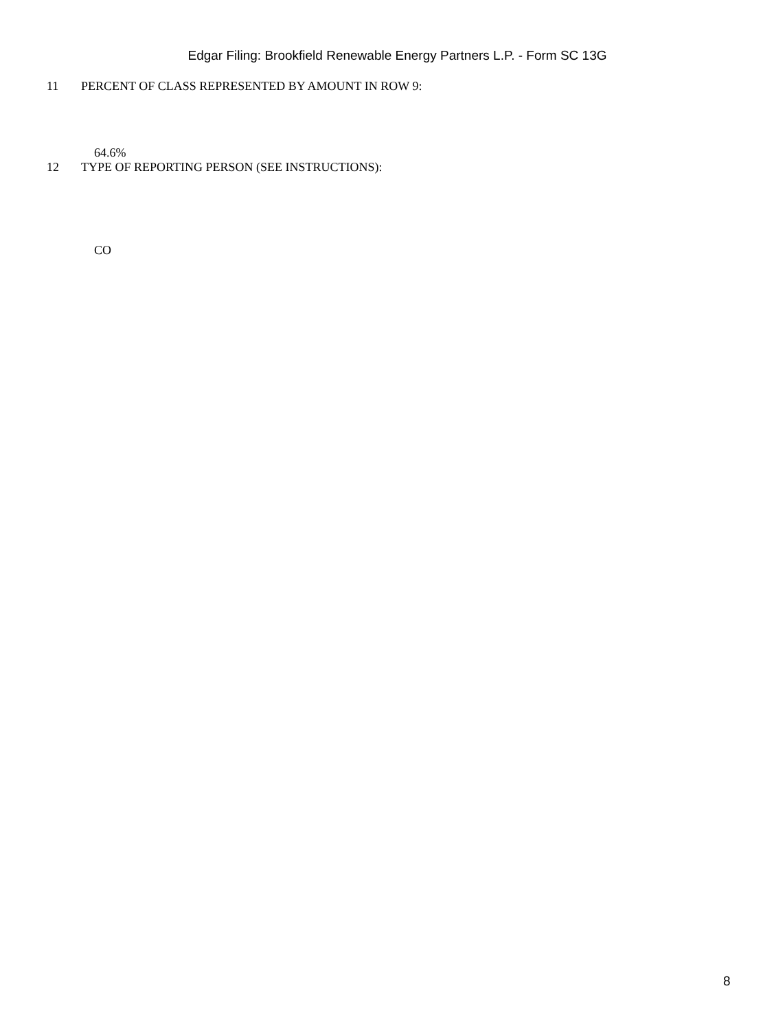Edgar Filing: Brookfield Renewable Energy Partners L.P. - Form SC 13G
11 PERCENT OF CLASS REPRESENTED BY AMOUNT IN ROW 9:
64.6%
12 TYPE OF REPORTING PERSON (SEE INSTRUCTIONS):
CO
8